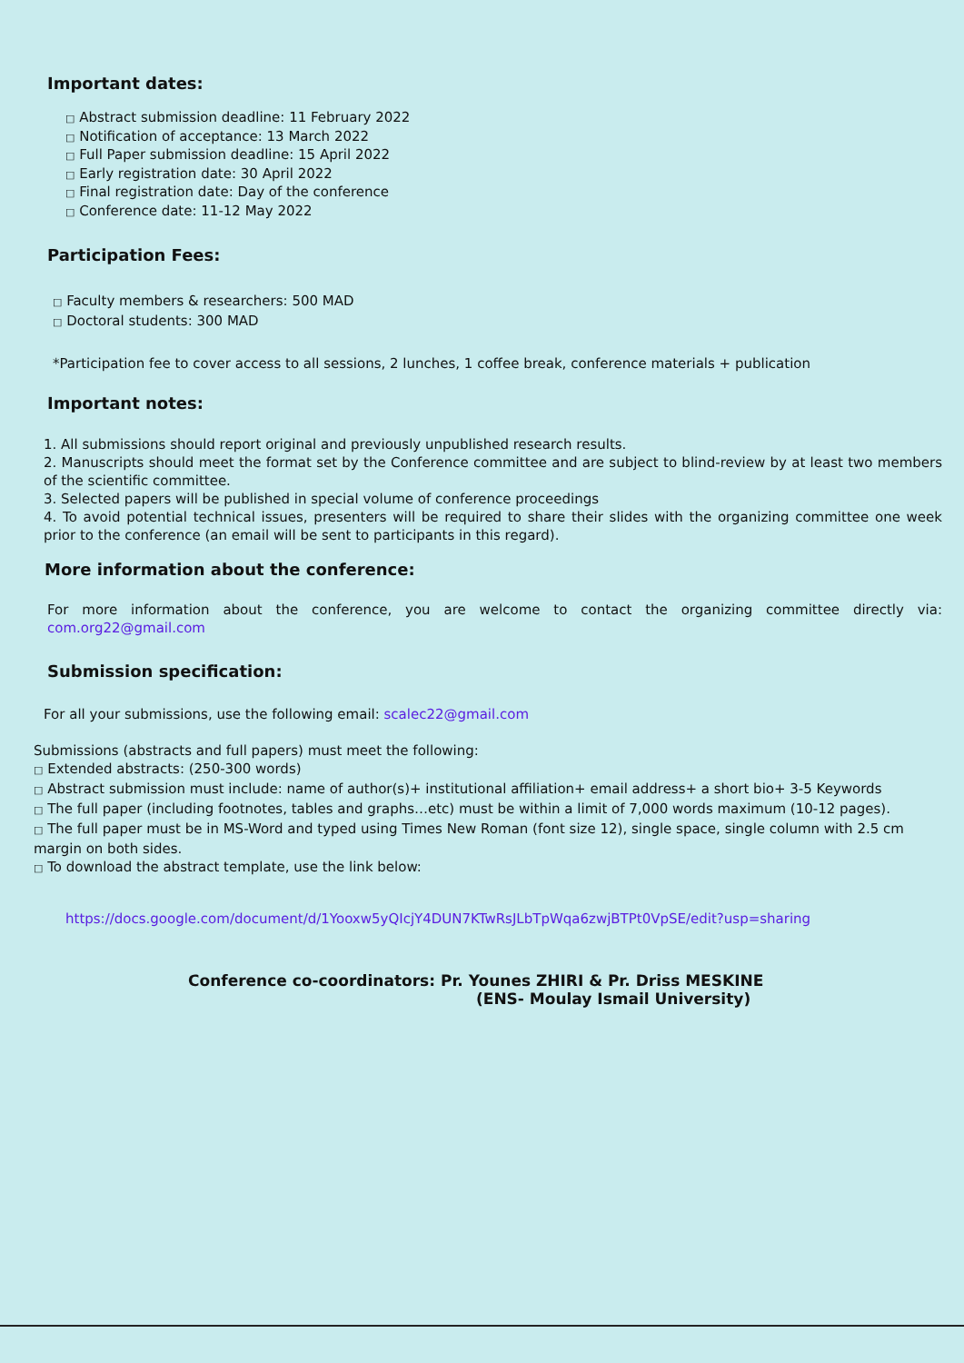Important dates:
□ Abstract submission deadline: 11 February 2022
□ Notification of acceptance: 13 March 2022
□ Full Paper submission deadline: 15 April 2022
□ Early registration date: 30 April 2022
□ Final registration date: Day of the conference
□ Conference date: 11-12 May 2022
Participation Fees:
□ Faculty members & researchers: 500 MAD
□ Doctoral students: 300 MAD
*Participation fee to cover access to all sessions, 2 lunches, 1 coffee break, conference materials + publication
Important notes:
1. All submissions should report original and previously unpublished research results.
2. Manuscripts should meet the format set by the Conference committee and are subject to blind-review by at least two members of the scientific committee.
3. Selected papers will be published in special volume of conference proceedings
4. To avoid potential technical issues, presenters will be required to share their slides with the organizing committee one week prior to the conference (an email will be sent to participants in this regard).
More information about the conference:
For more information about the conference, you are welcome to contact the organizing committee directly via: com.org22@gmail.com
Submission specification:
For all your submissions, use the following email: scalec22@gmail.com
Submissions (abstracts and full papers) must meet the following:
□ Extended abstracts: (250-300 words)
□ Abstract submission must include: name of author(s)+ institutional affiliation+ email address+ a short bio+ 3-5 Keywords
□ The full paper (including footnotes, tables and graphs…etc) must be within a limit of 7,000 words maximum (10-12 pages).
□ The full paper must be in MS-Word and typed using Times New Roman (font size 12), single space, single column with 2.5 cm margin on both sides.
□ To download the abstract template, use the link below:
https://docs.google.com/document/d/1Yooxw5yQIcjY4DUN7KTwRsJLbTpWqa6zwjBTPt0VpSE/edit?usp=sharing
Conference co-coordinators: Pr. Younes ZHIRI & Pr. Driss MESKINE
(ENS- Moulay Ismail University)